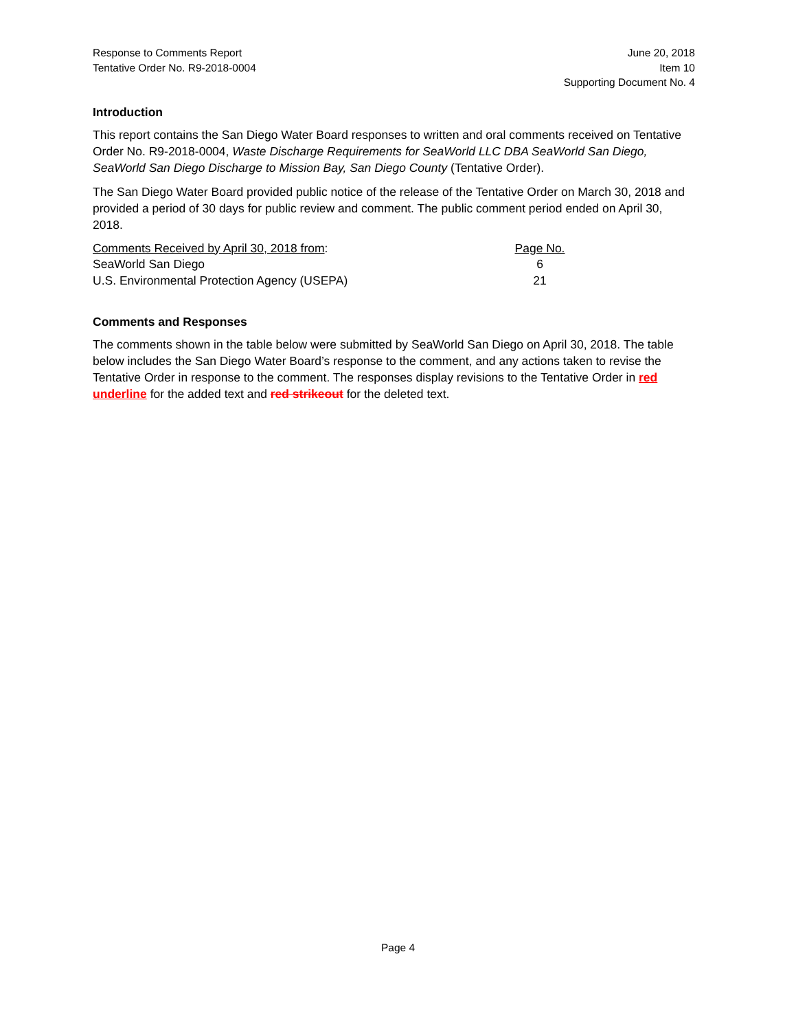Response to Comments Report
Tentative Order No. R9-2018-0004
June 20, 2018
Item 10
Supporting Document No. 4
Introduction
This report contains the San Diego Water Board responses to written and oral comments received on Tentative Order No. R9-2018-0004, Waste Discharge Requirements for SeaWorld LLC DBA SeaWorld San Diego, SeaWorld San Diego Discharge to Mission Bay, San Diego County (Tentative Order).
The San Diego Water Board provided public notice of the release of the Tentative Order on March 30, 2018 and provided a period of 30 days for public review and comment. The public comment period ended on April 30, 2018.
| Comments Received by April 30, 2018 from : | Page No. |
| SeaWorld San Diego | 6 |
| U.S. Environmental Protection Agency (USEPA) | 21 |
Comments and Responses
The comments shown in the table below were submitted by SeaWorld San Diego on April 30, 2018. The table below includes the San Diego Water Board’s response to the comment, and any actions taken to revise the Tentative Order in response to the comment. The responses display revisions to the Tentative Order in red underline for the added text and red strikeout for the deleted text.
Page 4